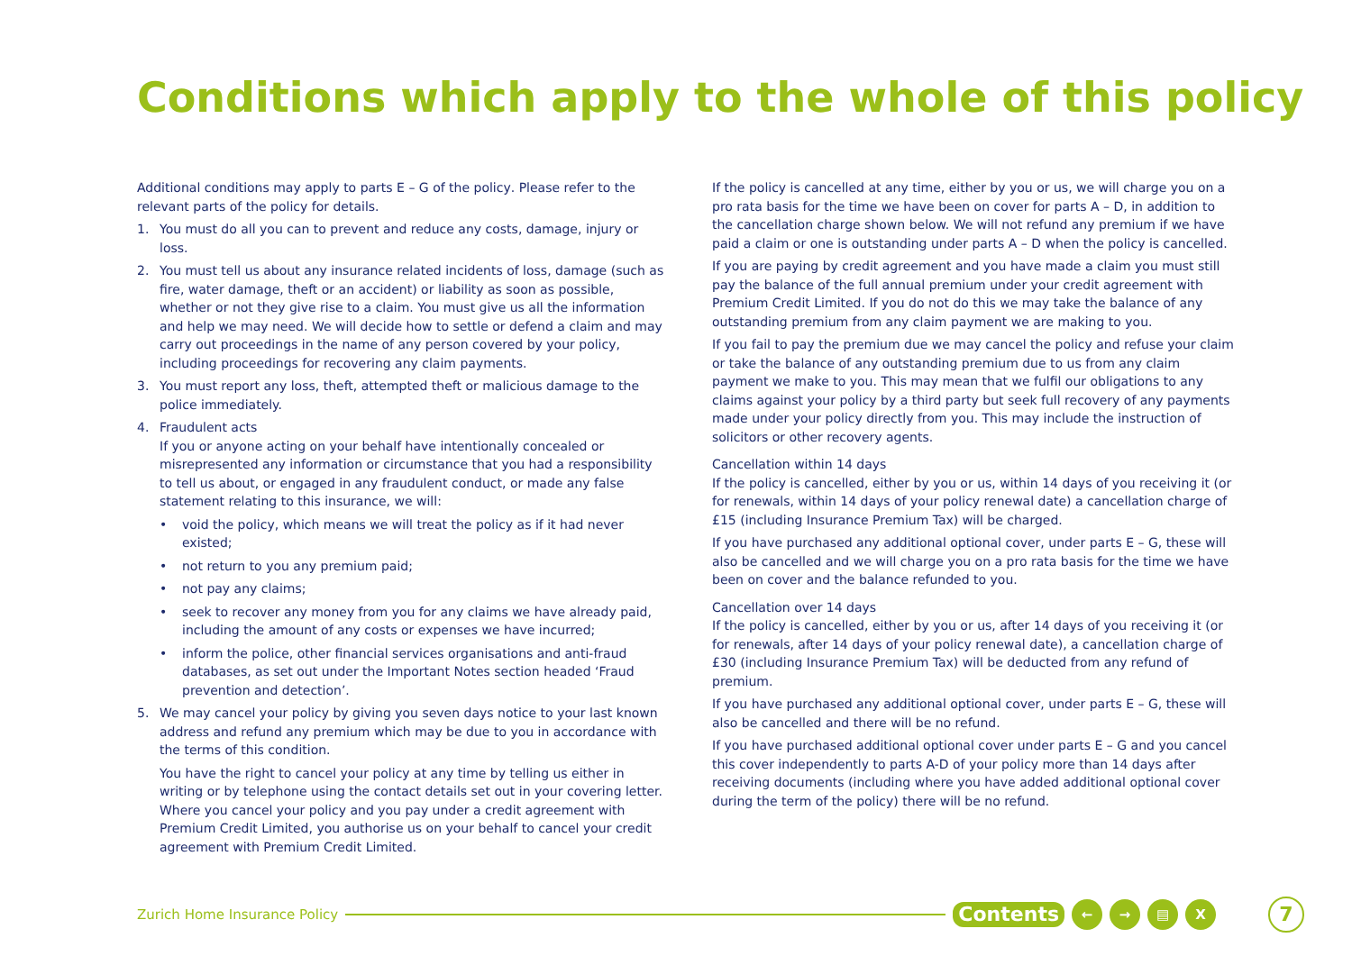Conditions which apply to the whole of this policy
Additional conditions may apply to parts E – G of the policy. Please refer to the relevant parts of the policy for details.
1. You must do all you can to prevent and reduce any costs, damage, injury or loss.
2. You must tell us about any insurance related incidents of loss, damage (such as fire, water damage, theft or an accident) or liability as soon as possible, whether or not they give rise to a claim. You must give us all the information and help we may need. We will decide how to settle or defend a claim and may carry out proceedings in the name of any person covered by your policy, including proceedings for recovering any claim payments.
3. You must report any loss, theft, attempted theft or malicious damage to the police immediately.
4. Fraudulent acts
If you or anyone acting on your behalf have intentionally concealed or misrepresented any information or circumstance that you had a responsibility to tell us about, or engaged in any fraudulent conduct, or made any false statement relating to this insurance, we will:
• void the policy, which means we will treat the policy as if it had never existed;
• not return to you any premium paid;
• not pay any claims;
• seek to recover any money from you for any claims we have already paid, including the amount of any costs or expenses we have incurred;
• inform the police, other financial services organisations and anti-fraud databases, as set out under the Important Notes section headed ‘Fraud prevention and detection’.
5. We may cancel your policy by giving you seven days notice to your last known address and refund any premium which may be due to you in accordance with the terms of this condition.
You have the right to cancel your policy at any time by telling us either in writing or by telephone using the contact details set out in your covering letter. Where you cancel your policy and you pay under a credit agreement with Premium Credit Limited, you authorise us on your behalf to cancel your credit agreement with Premium Credit Limited.
If the policy is cancelled at any time, either by you or us, we will charge you on a pro rata basis for the time we have been on cover for parts A – D, in addition to the cancellation charge shown below. We will not refund any premium if we have paid a claim or one is outstanding under parts A – D when the policy is cancelled.
If you are paying by credit agreement and you have made a claim you must still pay the balance of the full annual premium under your credit agreement with Premium Credit Limited. If you do not do this we may take the balance of any outstanding premium from any claim payment we are making to you.
If you fail to pay the premium due we may cancel the policy and refuse your claim or take the balance of any outstanding premium due to us from any claim payment we make to you. This may mean that we fulfil our obligations to any claims against your policy by a third party but seek full recovery of any payments made under your policy directly from you. This may include the instruction of solicitors or other recovery agents.
Cancellation within 14 days
If the policy is cancelled, either by you or us, within 14 days of you receiving it (or for renewals, within 14 days of your policy renewal date) a cancellation charge of £15 (including Insurance Premium Tax) will be charged.
If you have purchased any additional optional cover, under parts E – G, these will also be cancelled and we will charge you on a pro rata basis for the time we have been on cover and the balance refunded to you.
Cancellation over 14 days
If the policy is cancelled, either by you or us, after 14 days of you receiving it (or for renewals, after 14 days of your policy renewal date), a cancellation charge of £30 (including Insurance Premium Tax) will be deducted from any refund of premium.
If you have purchased any additional optional cover, under parts E – G, these will also be cancelled and there will be no refund.
If you have purchased additional optional cover under parts E – G and you cancel this cover independently to parts A-D of your policy more than 14 days after receiving documents (including where you have added additional optional cover during the term of the policy) there will be no refund.
Zurich Home Insurance Policy Contents ← → ▤ X 7